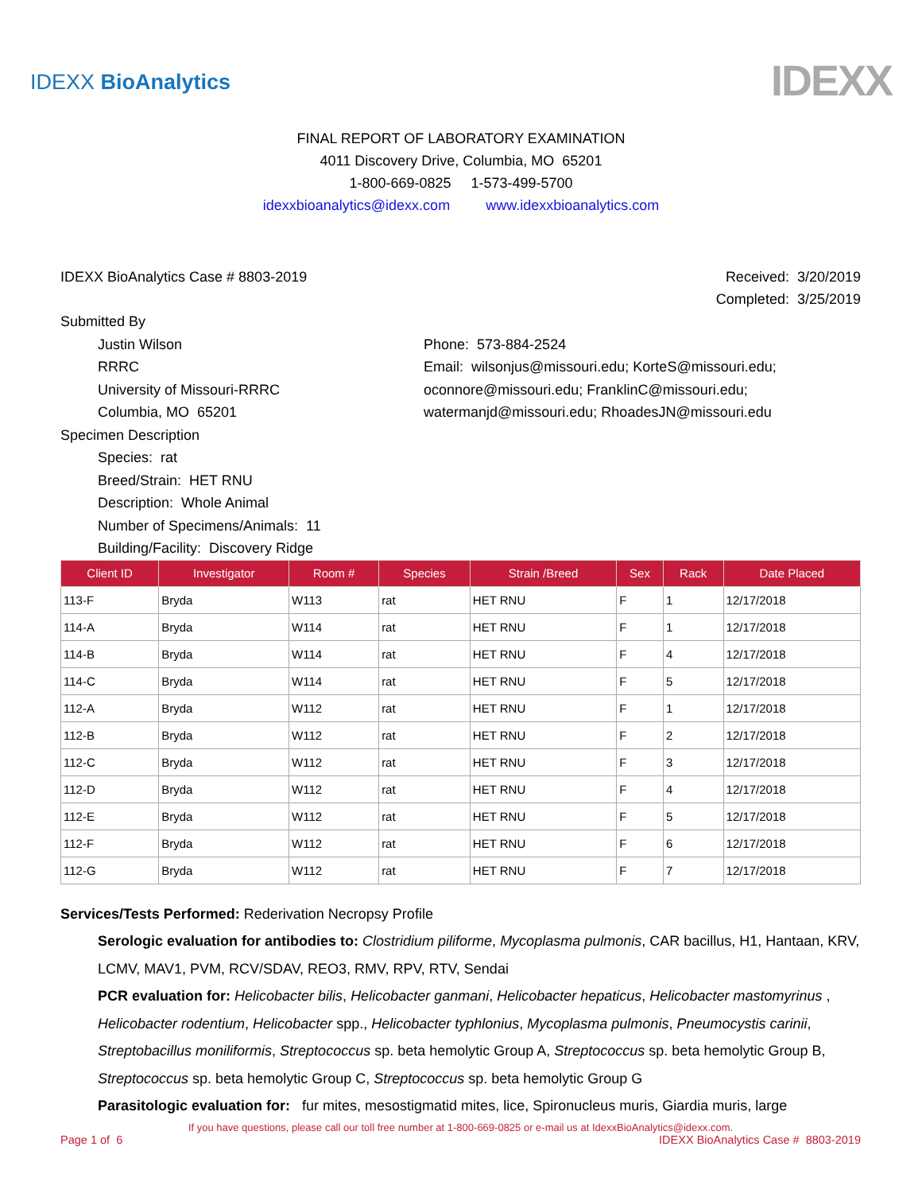IDEXX BioAnalytics
IDEXX
FINAL REPORT OF LABORATORY EXAMINATION
4011 Discovery Drive, Columbia, MO 65201
1-800-669-0825 1-573-499-5700
idexxbioanalytics@idexx.com www.idexxbioanalytics.com
IDEXX BioAnalytics Case # 8803-2019
Received: 3/20/2019
Completed: 3/25/2019
Submitted By
Justin Wilson
RRRC
University of Missouri-RRRC
Columbia, MO 65201
Phone: 573-884-2524
Email: wilsonjus@missouri.edu; KorteS@missouri.edu;
oconnore@missouri.edu; FranklinC@missouri.edu;
watermanjd@missouri.edu; RhoadesJN@missouri.edu
Specimen Description
Species: rat
Breed/Strain: HET RNU
Description: Whole Animal
Number of Specimens/Animals: 11
Building/Facility: Discovery Ridge
| Client ID | Investigator | Room # | Species | Strain /Breed | Sex | Rack | Date Placed |
| --- | --- | --- | --- | --- | --- | --- | --- |
| 113-F | Bryda | W113 | rat | HET RNU | F | 1 | 12/17/2018 |
| 114-A | Bryda | W114 | rat | HET RNU | F | 1 | 12/17/2018 |
| 114-B | Bryda | W114 | rat | HET RNU | F | 4 | 12/17/2018 |
| 114-C | Bryda | W114 | rat | HET RNU | F | 5 | 12/17/2018 |
| 112-A | Bryda | W112 | rat | HET RNU | F | 1 | 12/17/2018 |
| 112-B | Bryda | W112 | rat | HET RNU | F | 2 | 12/17/2018 |
| 112-C | Bryda | W112 | rat | HET RNU | F | 3 | 12/17/2018 |
| 112-D | Bryda | W112 | rat | HET RNU | F | 4 | 12/17/2018 |
| 112-E | Bryda | W112 | rat | HET RNU | F | 5 | 12/17/2018 |
| 112-F | Bryda | W112 | rat | HET RNU | F | 6 | 12/17/2018 |
| 112-G | Bryda | W112 | rat | HET RNU | F | 7 | 12/17/2018 |
Services/Tests Performed: Rederivation Necropsy Profile
Serologic evaluation for antibodies to: Clostridium piliforme, Mycoplasma pulmonis, CAR bacillus, H1, Hantaan, KRV, LCMV, MAV1, PVM, RCV/SDAV, REO3, RMV, RPV, RTV, Sendai
PCR evaluation for: Helicobacter bilis, Helicobacter ganmani, Helicobacter hepaticus, Helicobacter mastomyrinus , Helicobacter rodentium, Helicobacter spp., Helicobacter typhlonius, Mycoplasma pulmonis, Pneumocystis carinii, Streptobacillus moniliformis, Streptococcus sp. beta hemolytic Group A, Streptococcus sp. beta hemolytic Group B, Streptococcus sp. beta hemolytic Group C, Streptococcus sp. beta hemolytic Group G
Parasitologic evaluation for: fur mites, mesostigmatid mites, lice, Spironucleus muris, Giardia muris, large
If you have questions, please call our toll free number at 1-800-669-0825 or e-mail us at IdexxBioAnalytics@idexx.com.
Page 1 of 6 IDEXX BioAnalytics Case # 8803-2019